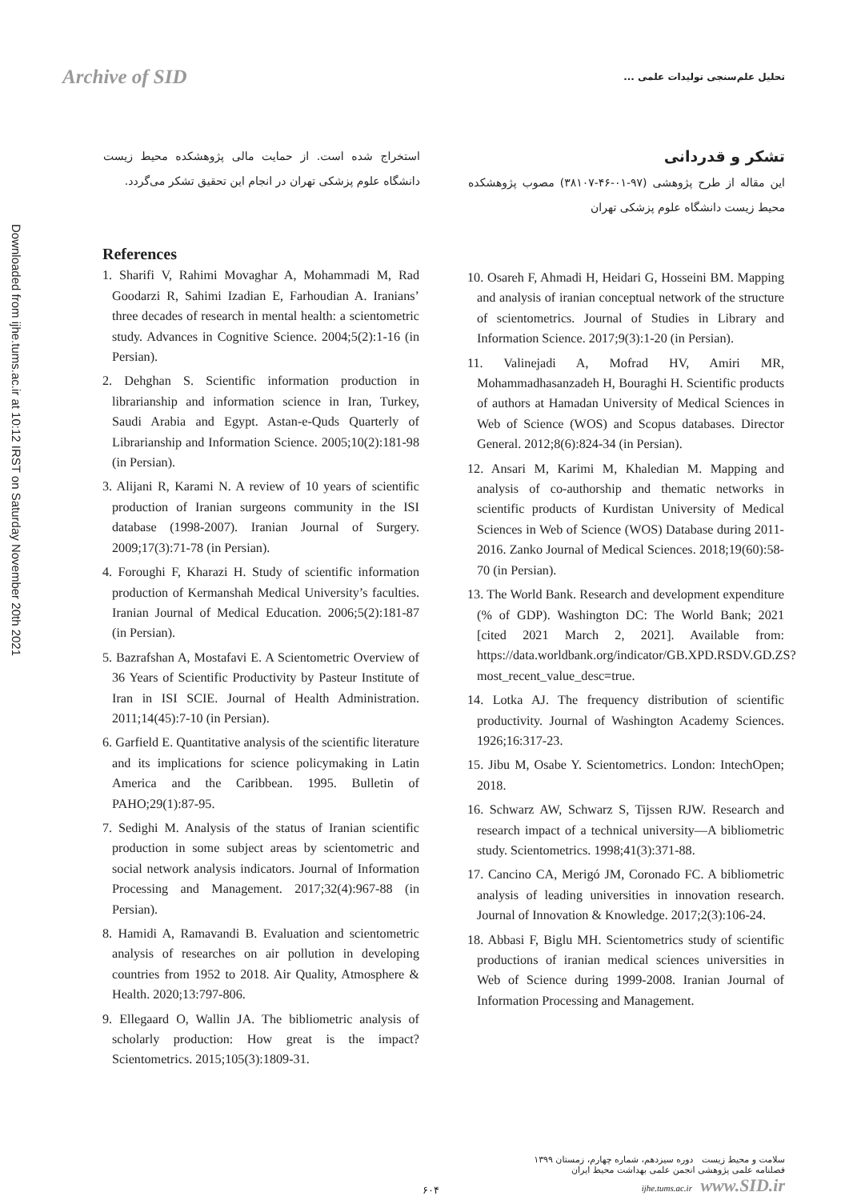Downloaded from ijhe.tums.ac.ir at 10:12 IRST on Saturday November 20th 2021
Archive of SID
تحلیل علم‌سنجی تولیدات علمی ...
تشکر و قدردانی
این مقاله از طرح پژوهشی (۹۷-۰۱-۴۶-۳۸۱۰۷) مصوب پژوهشکده محیط زیست دانشگاه علوم پزشکی تهران
استخراج شده است. از حمایت مالی پژوهشکده محیط زیست دانشگاه علوم پزشکی تهران در انجام این تحقیق تشکر می‌گردد.
References
1. Sharifi V, Rahimi Movaghar A, Mohammadi M, Rad Goodarzi R, Sahimi Izadian E, Farhoudian A. Iranians’ three decades of research in mental health: a scientometric study. Advances in Cognitive Science. 2004;5(2):1-16 (in Persian).
2. Dehghan S. Scientific information production in librarianship and information science in Iran, Turkey, Saudi Arabia and Egypt. Astan-e-Quds Quarterly of Librarianship and Information Science. 2005;10(2):181-98 (in Persian).
3. Alijani R, Karami N. A review of 10 years of scientific production of Iranian surgeons community in the ISI database (1998-2007). Iranian Journal of Surgery. 2009;17(3):71-78 (in Persian).
4. Foroughi F, Kharazi H. Study of scientific information production of Kermanshah Medical University’s faculties. Iranian Journal of Medical Education. 2006;5(2):181-87 (in Persian).
5. Bazrafshan A, Mostafavi E. A Scientometric Overview of 36 Years of Scientific Productivity by Pasteur Institute of Iran in ISI SCIE. Journal of Health Administration. 2011;14(45):7-10 (in Persian).
6. Garfield E. Quantitative analysis of the scientific literature and its implications for science policymaking in Latin America and the Caribbean. 1995. Bulletin of PAHO;29(1):87-95.
7. Sedighi M. Analysis of the status of Iranian scientific production in some subject areas by scientometric and social network analysis indicators. Journal of Information Processing and Management. 2017;32(4):967-88 (in Persian).
8. Hamidi A, Ramavandi B. Evaluation and scientometric analysis of researches on air pollution in developing countries from 1952 to 2018. Air Quality, Atmosphere & Health. 2020;13:797-806.
9. Ellegaard O, Wallin JA. The bibliometric analysis of scholarly production: How great is the impact? Scientometrics. 2015;105(3):1809-31.
10. Osareh F, Ahmadi H, Heidari G, Hosseini BM. Mapping and analysis of iranian conceptual network of the structure of scientometrics. Journal of Studies in Library and Information Science. 2017;9(3):1-20 (in Persian).
11. Valinejadi A, Mofrad HV, Amiri MR, Mohammadhasanzadeh H, Bouraghi H. Scientific products of authors at Hamadan University of Medical Sciences in Web of Science (WOS) and Scopus databases. Director General. 2012;8(6):824-34 (in Persian).
12. Ansari M, Karimi M, Khaledian M. Mapping and analysis of co-authorship and thematic networks in scientific products of Kurdistan University of Medical Sciences in Web of Science (WOS) Database during 2011-2016. Zanko Journal of Medical Sciences. 2018;19(60):58-70 (in Persian).
13. The World Bank. Research and development expenditure (% of GDP). Washington DC: The World Bank; 2021 [cited 2021 March 2, 2021]. Available from: https://data.worldbank.org/indicator/GB.XPD.RSDV.GD.ZS?most_recent_value_desc=true.
14. Lotka AJ. The frequency distribution of scientific productivity. Journal of Washington Academy Sciences. 1926;16:317-23.
15. Jibu M, Osabe Y. Scientometrics. London: IntechOpen; 2018.
16. Schwarz AW, Schwarz S, Tijssen RJW. Research and research impact of a technical university—A bibliometric study. Scientometrics. 1998;41(3):371-88.
17. Cancino CA, Merigó JM, Coronado FC. A bibliometric analysis of leading universities in innovation research. Journal of Innovation & Knowledge. 2017;2(3):106-24.
18. Abbasi F, Biglu MH. Scientometrics study of scientific productions of iranian medical sciences universities in Web of Science during 1999-2008. Iranian Journal of Information Processing and Management.
۶۰۴
سلامت و محیط زیست دوره سیزدهم، شماره چهارم، زمستان ۱۳۹۹
فصلنامه علمی پژوهشی انجمن علمی بهداشت محیط ایران
ijhe.tums.ac.ir www.SID.ir